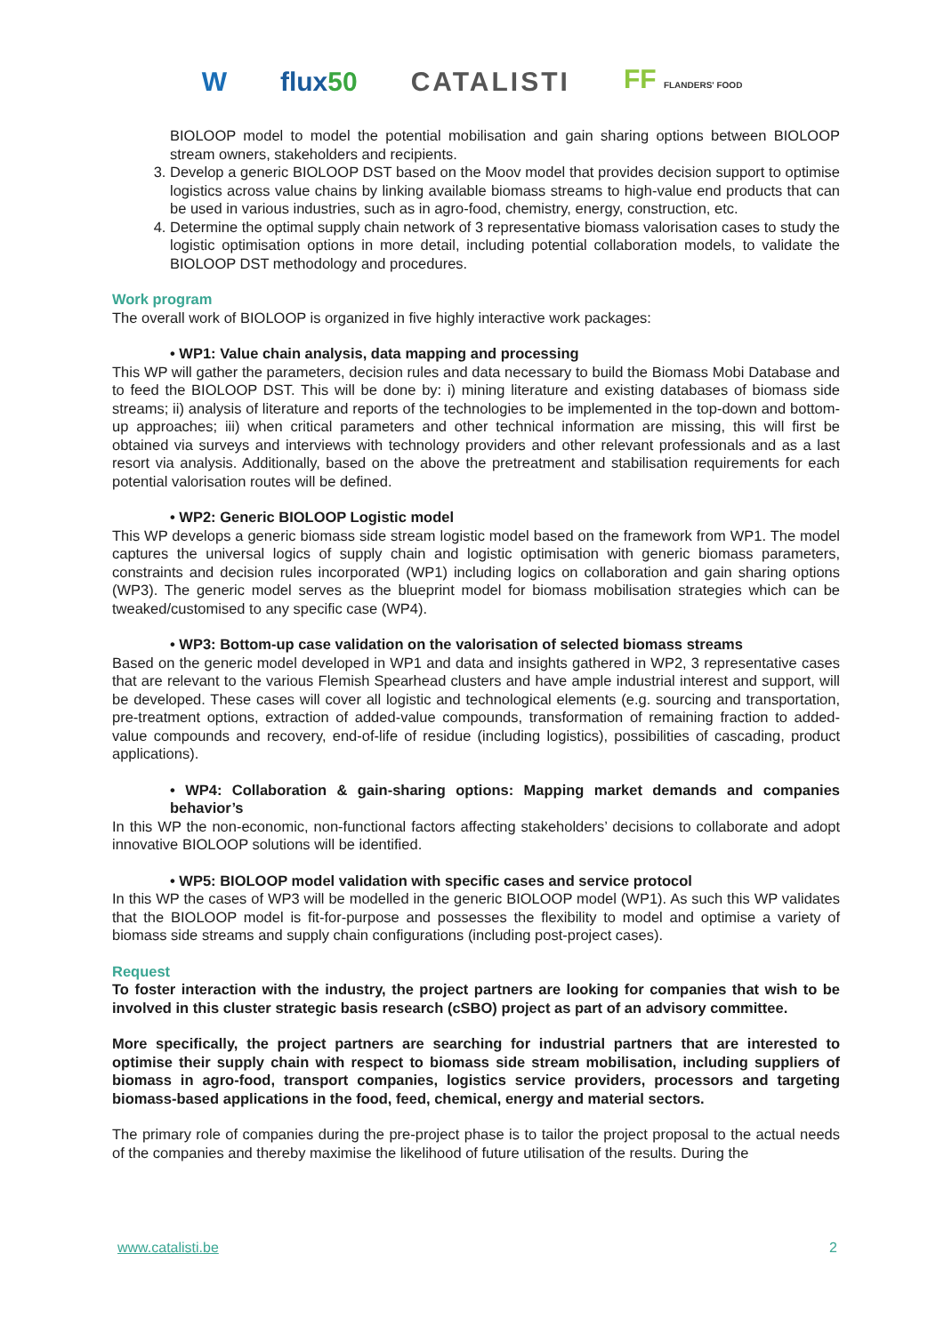W flux50 CATALISTI FF FLANDERS' FOOD
BIOLOOP model to model the potential mobilisation and gain sharing options between BIOLOOP stream owners, stakeholders and recipients.
Develop a generic BIOLOOP DST based on the Moov model that provides decision support to optimise logistics across value chains by linking available biomass streams to high-value end products that can be used in various industries, such as in agro-food, chemistry, energy, construction, etc.
Determine the optimal supply chain network of 3 representative biomass valorisation cases to study the logistic optimisation options in more detail, including potential collaboration models, to validate the BIOLOOP DST methodology and procedures.
Work program
The overall work of BIOLOOP is organized in five highly interactive work packages:
• WP1: Value chain analysis, data mapping and processing
This WP will gather the parameters, decision rules and data necessary to build the Biomass Mobi Database and to feed the BIOLOOP DST. This will be done by: i) mining literature and existing databases of biomass side streams; ii) analysis of literature and reports of the technologies to be implemented in the top-down and bottom-up approaches; iii) when critical parameters and other technical information are missing, this will first be obtained via surveys and interviews with technology providers and other relevant professionals and as a last resort via analysis. Additionally, based on the above the pretreatment and stabilisation requirements for each potential valorisation routes will be defined.
• WP2: Generic BIOLOOP Logistic model
This WP develops a generic biomass side stream logistic model based on the framework from WP1. The model captures the universal logics of supply chain and logistic optimisation with generic biomass parameters, constraints and decision rules incorporated (WP1) including logics on collaboration and gain sharing options (WP3). The generic model serves as the blueprint model for biomass mobilisation strategies which can be tweaked/customised to any specific case (WP4).
• WP3: Bottom-up case validation on the valorisation of selected biomass streams
Based on the generic model developed in WP1 and data and insights gathered in WP2, 3 representative cases that are relevant to the various Flemish Spearhead clusters and have ample industrial interest and support, will be developed. These cases will cover all logistic and technological elements (e.g. sourcing and transportation, pre-treatment options, extraction of added-value compounds, transformation of remaining fraction to added-value compounds and recovery, end-of-life of residue (including logistics), possibilities of cascading, product applications).
• WP4: Collaboration & gain-sharing options: Mapping market demands and companies behavior’s
In this WP the non-economic, non-functional factors affecting stakeholders’ decisions to collaborate and adopt innovative BIOLOOP solutions will be identified.
• WP5: BIOLOOP model validation with specific cases and service protocol
In this WP the cases of WP3 will be modelled in the generic BIOLOOP model (WP1). As such this WP validates that the BIOLOOP model is fit-for-purpose and possesses the flexibility to model and optimise a variety of biomass side streams and supply chain configurations (including post-project cases).
Request
To foster interaction with the industry, the project partners are looking for companies that wish to be involved in this cluster strategic basis research (cSBO) project as part of an advisory committee.
More specifically, the project partners are searching for industrial partners that are interested to optimise their supply chain with respect to biomass side stream mobilisation, including suppliers of biomass in agro-food, transport companies, logistics service providers, processors and targeting biomass-based applications in the food, feed, chemical, energy and material sectors.
The primary role of companies during the pre-project phase is to tailor the project proposal to the actual needs of the companies and thereby maximise the likelihood of future utilisation of the results. During the
www.catalisti.be 2